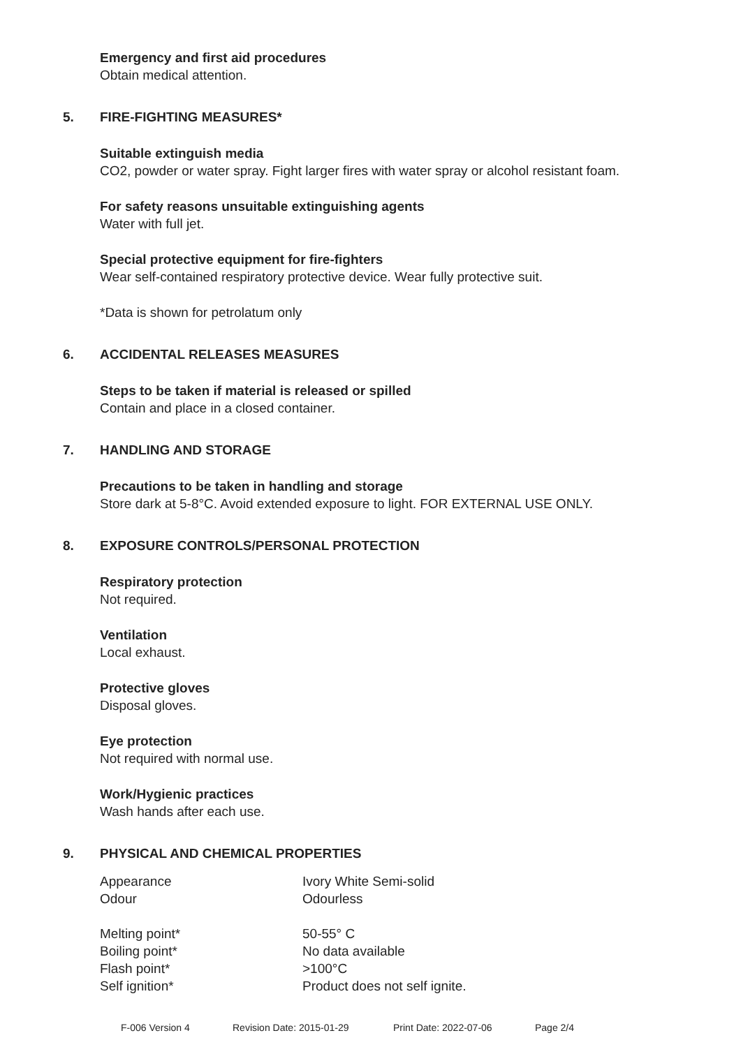Emergency and first aid procedures
Obtain medical attention.
5. FIRE-FIGHTING MEASURES*
Suitable extinguish media
CO2, powder or water spray. Fight larger fires with water spray or alcohol resistant foam.
For safety reasons unsuitable extinguishing agents
Water with full jet.
Special protective equipment for fire-fighters
Wear self-contained respiratory protective device. Wear fully protective suit.
*Data is shown for petrolatum only
6. ACCIDENTAL RELEASES MEASURES
Steps to be taken if material is released or spilled
Contain and place in a closed container.
7. HANDLING AND STORAGE
Precautions to be taken in handling and storage
Store dark at 5-8°C. Avoid extended exposure to light. FOR EXTERNAL USE ONLY.
8. EXPOSURE CONTROLS/PERSONAL PROTECTION
Respiratory protection
Not required.
Ventilation
Local exhaust.
Protective gloves
Disposal gloves.
Eye protection
Not required with normal use.
Work/Hygienic practices
Wash hands after each use.
9. PHYSICAL AND CHEMICAL PROPERTIES
| Appearance | Ivory White Semi-solid |
| Odour | Odourless |
| Melting point* | 50-55° C |
| Boiling point* | No data available |
| Flash point* | >100°C |
| Self ignition* | Product does not self ignite. |
F-006 Version 4 Revision Date: 2015-01-29 Print Date: 2022-07-06 Page 2/4